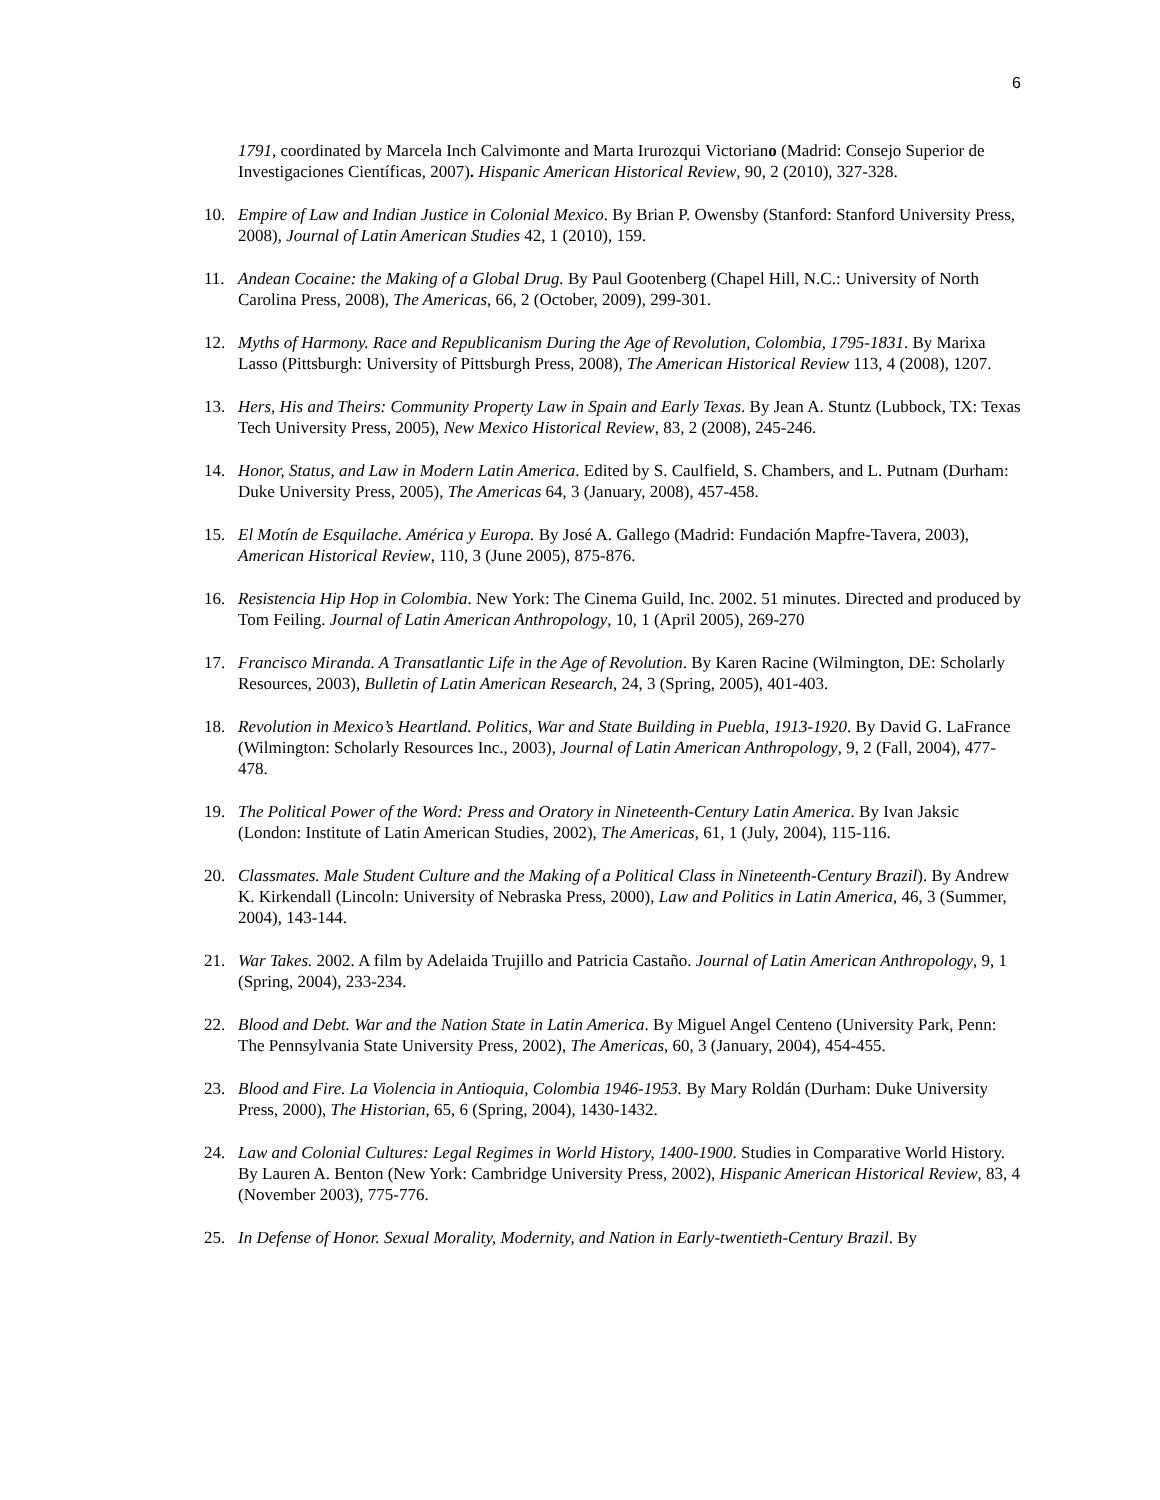6
1791, coordinated by Marcela Inch Calvimonte and Marta Irurozqui Victoriano (Madrid: Consejo Superior de Investigaciones Científicas, 2007). Hispanic American Historical Review, 90, 2 (2010), 327-328.
10. Empire of Law and Indian Justice in Colonial Mexico. By Brian P. Owensby (Stanford: Stanford University Press, 2008), Journal of Latin American Studies 42, 1 (2010), 159.
11. Andean Cocaine: the Making of a Global Drug. By Paul Gootenberg (Chapel Hill, N.C.: University of North Carolina Press, 2008), The Americas, 66, 2 (October, 2009), 299-301.
12. Myths of Harmony. Race and Republicanism During the Age of Revolution, Colombia, 1795-1831. By Marixa Lasso (Pittsburgh: University of Pittsburgh Press, 2008), The American Historical Review 113, 4 (2008), 1207.
13. Hers, His and Theirs: Community Property Law in Spain and Early Texas. By Jean A. Stuntz (Lubbock, TX: Texas Tech University Press, 2005), New Mexico Historical Review, 83, 2 (2008), 245-246.
14. Honor, Status, and Law in Modern Latin America. Edited by S. Caulfield, S. Chambers, and L. Putnam (Durham: Duke University Press, 2005), The Americas 64, 3 (January, 2008), 457-458.
15. El Motín de Esquilache. América y Europa. By José A. Gallego (Madrid: Fundación Mapfre-Tavera, 2003), American Historical Review, 110, 3 (June 2005), 875-876.
16. Resistencia Hip Hop in Colombia. New York: The Cinema Guild, Inc. 2002. 51 minutes. Directed and produced by Tom Feiling. Journal of Latin American Anthropology, 10, 1 (April 2005), 269-270
17. Francisco Miranda. A Transatlantic Life in the Age of Revolution. By Karen Racine (Wilmington, DE: Scholarly Resources, 2003), Bulletin of Latin American Research, 24, 3 (Spring, 2005), 401-403.
18. Revolution in Mexico’s Heartland. Politics, War and State Building in Puebla, 1913-1920. By David G. LaFrance (Wilmington: Scholarly Resources Inc., 2003), Journal of Latin American Anthropology, 9, 2 (Fall, 2004), 477-478.
19. The Political Power of the Word: Press and Oratory in Nineteenth-Century Latin America. By Ivan Jaksic (London: Institute of Latin American Studies, 2002), The Americas, 61, 1 (July, 2004), 115-116.
20. Classmates. Male Student Culture and the Making of a Political Class in Nineteenth-Century Brazil). By Andrew K. Kirkendall (Lincoln: University of Nebraska Press, 2000), Law and Politics in Latin America, 46, 3 (Summer, 2004), 143-144.
21. War Takes. 2002. A film by Adelaida Trujillo and Patricia Castaño. Journal of Latin American Anthropology, 9, 1 (Spring, 2004), 233-234.
22. Blood and Debt. War and the Nation State in Latin America. By Miguel Angel Centeno (University Park, Penn: The Pennsylvania State University Press, 2002), The Americas, 60, 3 (January, 2004), 454-455.
23. Blood and Fire. La Violencia in Antioquia, Colombia 1946-1953. By Mary Roldán (Durham: Duke University Press, 2000), The Historian, 65, 6 (Spring, 2004), 1430-1432.
24. Law and Colonial Cultures: Legal Regimes in World History, 1400-1900. Studies in Comparative World History. By Lauren A. Benton (New York: Cambridge University Press, 2002), Hispanic American Historical Review, 83, 4 (November 2003), 775-776.
25. In Defense of Honor. Sexual Morality, Modernity, and Nation in Early-twentieth-Century Brazil. By